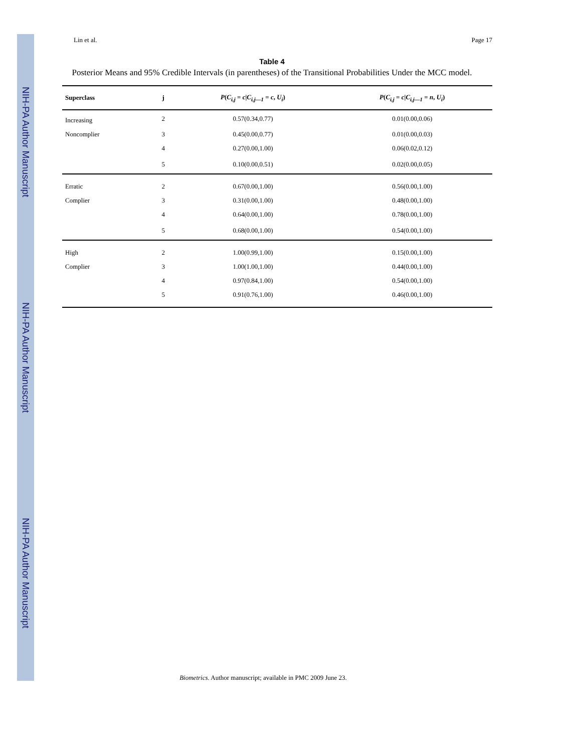NIH-PA Author Manuscript
NIH-PA Author Manuscript
NIH-PA Author Manuscript
Lin et al. Page 17
Table 4
Posterior Means and 95% Credible Intervals (in parentheses) of the Transitional Probabilities Under the MCC model.
| Superclass | j | P ( C<sub>i,j</sub> = c / C<sub>i,j—1</sub> = c , U<sub>i</sub> ) | P ( C<sub>i,j</sub> = c / C<sub>i,j—1</sub> = n , U<sub>i</sub> ) |
| --- | --- | --- | --- |
| Increasing | 2 | 0.57(0.34,0.77) | 0.01(0.00,0.06) |
| Noncomplier | 3 | 0.45(0.00,0.77) | 0.01(0.00,0.03) |
| | 4 | 0.27(0.00,1.00) | 0.06(0.02,0.12) |
| | 5 | 0.10(0.00,0.51) | 0.02(0.00,0.05) |
| Erratic | 2 | 0.67(0.00,1.00) | 0.56(0.00,1.00) |
| Complier | 3 | 0.31(0.00,1.00) | 0.48(0.00,1.00) |
| | 4 | 0.64(0.00,1.00) | 0.78(0.00,1.00) |
| | 5 | 0.68(0.00,1.00) | 0.54(0.00,1.00) |
| High | 2 | 1.00(0.99,1.00) | 0.15(0.00,1.00) |
| Complier | 3 | 1.00(1.00,1.00) | 0.44(0.00,1.00) |
| | 4 | 0.97(0.84,1.00) | 0.54(0.00,1.00) |
| | 5 | 0.91(0.76,1.00) | 0.46(0.00,1.00) |
Biometrics. Author manuscript; available in PMC 2009 June 23.